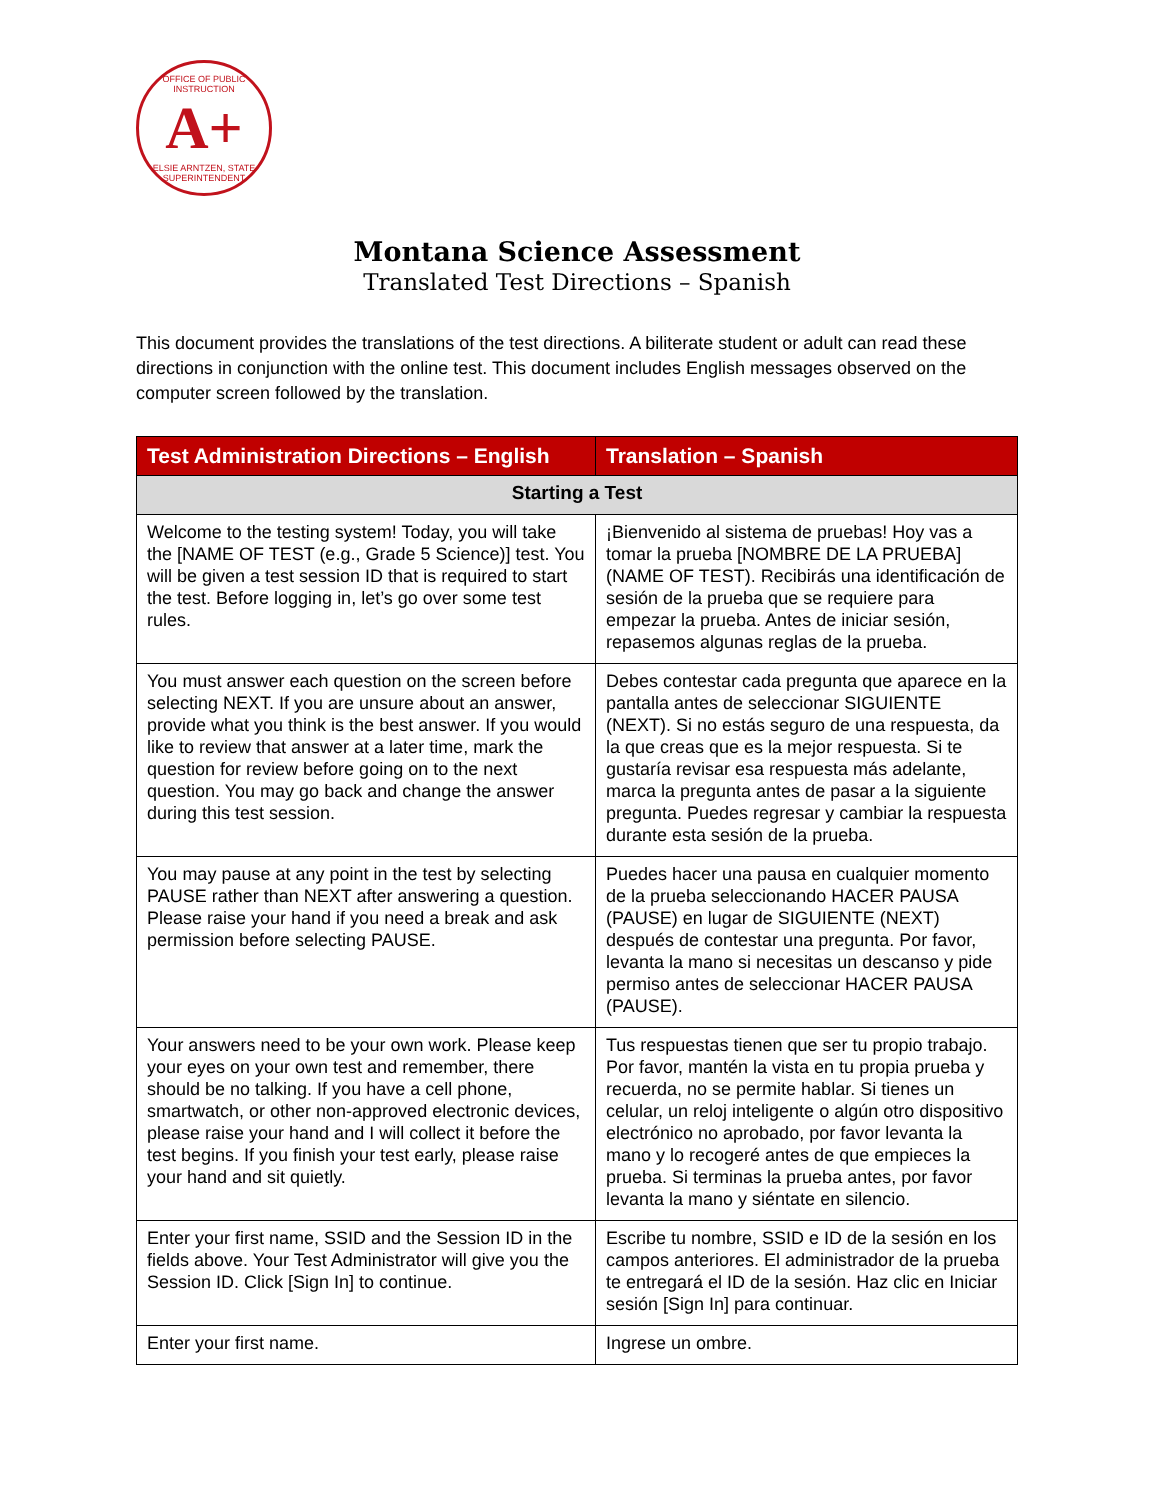OFFICE OF PUBLIC INSTRUCTION
A+
ELSIE ARNTZEN, STATE SUPERINTENDENT
Montana Science Assessment
Translated Test Directions – Spanish
This document provides the translations of the test directions. A biliterate student or adult can read these directions in conjunction with the online test. This document includes English messages observed on the computer screen followed by the translation.
| Test Administration Directions – English | Translation – Spanish |
| --- | --- |
| Starting a Test | |
| Welcome to the testing system! Today, you will take the [NAME OF TEST (e.g., Grade 5 Science)] test. You will be given a test session ID that is required to start the test. Before logging in, let’s go over some test rules. | ¡Bienvenido al sistema de pruebas! Hoy vas a tomar la prueba [NOMBRE DE LA PRUEBA] (NAME OF TEST). Recibirás una identificación de sesión de la prueba que se requiere para empezar la prueba. Antes de iniciar sesión, repasemos algunas reglas de la prueba. |
| You must answer each question on the screen before selecting NEXT. If you are unsure about an answer, provide what you think is the best answer. If you would like to review that answer at a later time, mark the question for review before going on to the next question. You may go back and change the answer during this test session. | Debes contestar cada pregunta que aparece en la pantalla antes de seleccionar SIGUIENTE (NEXT). Si no estás seguro de una respuesta, da la que creas que es la mejor respuesta. Si te gustaría revisar esa respuesta más adelante, marca la pregunta antes de pasar a la siguiente pregunta. Puedes regresar y cambiar la respuesta durante esta sesión de la prueba. |
| You may pause at any point in the test by selecting PAUSE rather than NEXT after answering a question. Please raise your hand if you need a break and ask permission before selecting PAUSE. | Puedes hacer una pausa en cualquier momento de la prueba seleccionando HACER PAUSA (PAUSE) en lugar de SIGUIENTE (NEXT) después de contestar una pregunta. Por favor, levanta la mano si necesitas un descanso y pide permiso antes de seleccionar HACER PAUSA (PAUSE). |
| Your answers need to be your own work. Please keep your eyes on your own test and remember, there should be no talking. If you have a cell phone, smartwatch, or other non-approved electronic devices, please raise your hand and I will collect it before the test begins. If you finish your test early, please raise your hand and sit quietly. | Tus respuestas tienen que ser tu propio trabajo. Por favor, mantén la vista en tu propia prueba y recuerda, no se permite hablar. Si tienes un celular, un reloj inteligente o algún otro dispositivo electrónico no aprobado, por favor levanta la mano y lo recogeré antes de que empieces la prueba. Si terminas la prueba antes, por favor levanta la mano y siéntate en silencio. |
| Enter your first name, SSID and the Session ID in the fields above. Your Test Administrator will give you the Session ID. Click [Sign In] to continue. | Escribe tu nombre, SSID e ID de la sesión en los campos anteriores. El administrador de la prueba te entregará el ID de la sesión. Haz clic en Iniciar sesión [Sign In] para continuar. |
| Enter your first name. | Ingrese un ombre. |